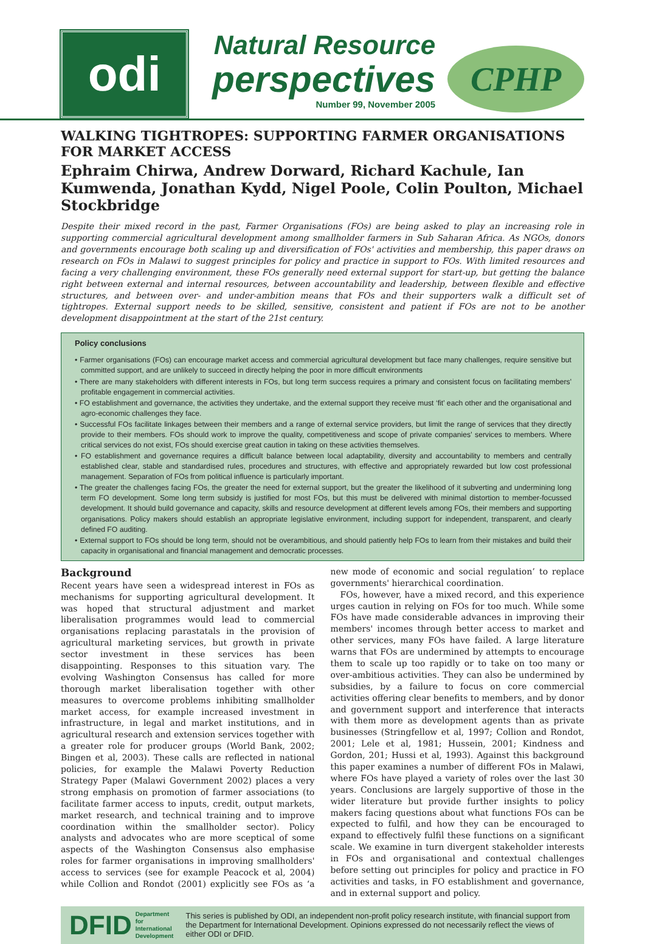odi
Natural Resource
perspectives
Number 99, November 2005
CPHP
WALKING TIGHTROPES: SUPPORTING FARMER ORGANISATIONS FOR MARKET ACCESS
Ephraim Chirwa, Andrew Dorward, Richard Kachule, Ian Kumwenda, Jonathan Kydd, Nigel Poole, Colin Poulton, Michael Stockbridge
Despite their mixed record in the past, Farmer Organisations (FOs) are being asked to play an increasing role in supporting commercial agricultural development among smallholder farmers in Sub Saharan Africa. As NGOs, donors and governments encourage both scaling up and diversification of FOs' activities and membership, this paper draws on research on FOs in Malawi to suggest principles for policy and practice in support to FOs. With limited resources and facing a very challenging environment, these FOs generally need external support for start-up, but getting the balance right between external and internal resources, between accountability and leadership, between flexible and effective structures, and between over- and under-ambition means that FOs and their supporters walk a difficult set of tightropes. External support needs to be skilled, sensitive, consistent and patient if FOs are not to be another development disappointment at the start of the 21st century.
Policy conclusions
• Farmer organisations (FOs) can encourage market access and commercial agricultural development but face many challenges, require sensitive but committed support, and are unlikely to succeed in directly helping the poor in more difficult environments
• There are many stakeholders with different interests in FOs, but long term success requires a primary and consistent focus on facilitating members' profitable engagement in commercial activities.
• FO establishment and governance, the activities they undertake, and the external support they receive must ‘fit’ each other and the organisational and agro-economic challenges they face.
• Successful FOs facilitate linkages between their members and a range of external service providers, but limit the range of services that they directly provide to their members. FOs should work to improve the quality, competitiveness and scope of private companies' services to members. Where critical services do not exist, FOs should exercise great caution in taking on these activities themselves.
• FO establishment and governance requires a difficult balance between local adaptability, diversity and accountability to members and centrally established clear, stable and standardised rules, procedures and structures, with effective and appropriately rewarded but low cost professional management. Separation of FOs from political influence is particularly important.
• The greater the challenges facing FOs, the greater the need for external support, but the greater the likelihood of it subverting and undermining long term FO development. Some long term subsidy is justified for most FOs, but this must be delivered with minimal distortion to member-focussed development. It should build governance and capacity, skills and resource development at different levels among FOs, their members and supporting organisations. Policy makers should establish an appropriate legislative environment, including support for independent, transparent, and clearly defined FO auditing.
• External support to FOs should be long term, should not be overambitious, and should patiently help FOs to learn from their mistakes and build their capacity in organisational and financial management and democratic processes.
Background
Recent years have seen a widespread interest in FOs as mechanisms for supporting agricultural development. It was hoped that structural adjustment and market liberalisation programmes would lead to commercial organisations replacing parastatals in the provision of agricultural marketing services, but growth in private sector investment in these services has been disappointing. Responses to this situation vary. The evolving Washington Consensus has called for more thorough market liberalisation together with other measures to overcome problems inhibiting smallholder market access, for example increased investment in infrastructure, in legal and market institutions, and in agricultural research and extension services together with a greater role for producer groups (World Bank, 2002; Bingen et al, 2003). These calls are reflected in national policies, for example the Malawi Poverty Reduction Strategy Paper (Malawi Government 2002) places a very strong emphasis on promotion of farmer associations (to facilitate farmer access to inputs, credit, output markets, market research, and technical training and to improve coordination within the smallholder sector). Policy analysts and advocates who are more sceptical of some aspects of the Washington Consensus also emphasise roles for farmer organisations in improving smallholders' access to services (see for example Peacock et al, 2004) while Collion and Rondot (2001) explicitly see FOs as ‘a new mode of economic and social regulation’ to replace governments' hierarchical coordination.
FOs, however, have a mixed record, and this experience urges caution in relying on FOs for too much. While some FOs have made considerable advances in improving their members' incomes through better access to market and other services, many FOs have failed. A large literature warns that FOs are undermined by attempts to encourage them to scale up too rapidly or to take on too many or over-ambitious activities. They can also be undermined by subsidies, by a failure to focus on core commercial activities offering clear benefits to members, and by donor and government support and interference that interacts with them more as development agents than as private businesses (Stringfellow et al, 1997; Collion and Rondot, 2001; Lele et al, 1981; Hussein, 2001; Kindness and Gordon, 201; Hussi et al, 1993). Against this background this paper examines a number of different FOs in Malawi, where FOs have played a variety of roles over the last 30 years. Conclusions are largely supportive of those in the wider literature but provide further insights to policy makers facing questions about what functions FOs can be expected to fulfil, and how they can be encouraged to expand to effectively fulfil these functions on a significant scale. We examine in turn divergent stakeholder interests in FOs and organisational and contextual challenges before setting out principles for policy and practice in FO activities and tasks, in FO establishment and governance, and in external support and policy.
DFID Department for
International
Development This series is published by ODI, an independent non-profit policy research institute, with financial support from the Department for International Development. Opinions expressed do not necessarily reflect the views of either ODI or DFID.